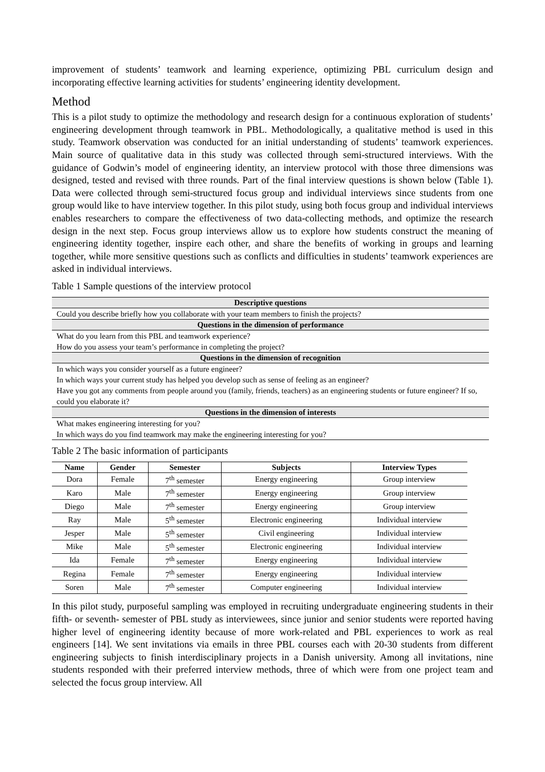improvement of students’ teamwork and learning experience, optimizing PBL curriculum design and incorporating effective learning activities for students’ engineering identity development.
Method
This is a pilot study to optimize the methodology and research design for a continuous exploration of students’ engineering development through teamwork in PBL. Methodologically, a qualitative method is used in this study. Teamwork observation was conducted for an initial understanding of students’ teamwork experiences. Main source of qualitative data in this study was collected through semi-structured interviews. With the guidance of Godwin’s model of engineering identity, an interview protocol with those three dimensions was designed, tested and revised with three rounds. Part of the final interview questions is shown below (Table 1). Data were collected through semi-structured focus group and individual interviews since students from one group would like to have interview together. In this pilot study, using both focus group and individual interviews enables researchers to compare the effectiveness of two data-collecting methods, and optimize the research design in the next step. Focus group interviews allow us to explore how students construct the meaning of engineering identity together, inspire each other, and share the benefits of working in groups and learning together, while more sensitive questions such as conflicts and difficulties in students’ teamwork experiences are asked in individual interviews.
Table 1 Sample questions of the interview protocol
| Descriptive questions |
| --- |
| Could you describe briefly how you collaborate with your team members to finish the projects? |
| Questions in the dimension of performance |
| What do you learn from this PBL and teamwork experience? |
| How do you assess your team’s performance in completing the project? |
| Questions in the dimension of recognition |
| In which ways you consider yourself as a future engineer? |
| In which ways your current study has helped you develop such as sense of feeling as an engineer? |
| Have you got any comments from people around you (family, friends, teachers) as an engineering students or future engineer? If so, could you elaborate it? |
| Questions in the dimension of interests |
| What makes engineering interesting for you? |
| In which ways do you find teamwork may make the engineering interesting for you? |
Table 2 The basic information of participants
| Name | Gender | Semester | Subjects | Interview Types |
| --- | --- | --- | --- | --- |
| Dora | Female | 7<sup>th</sup> semester | Energy engineering | Group interview |
| Karo | Male | 7<sup>th</sup> semester | Energy engineering | Group interview |
| Diego | Male | 7<sup>th</sup> semester | Energy engineering | Group interview |
| Ray | Male | 5<sup>th</sup> semester | Electronic engineering | Individual interview |
| Jesper | Male | 5<sup>th</sup> semester | Civil engineering | Individual interview |
| Mike | Male | 5<sup>th</sup> semester | Electronic engineering | Individual interview |
| Ida | Female | 7<sup>th</sup> semester | Energy engineering | Individual interview |
| Regina | Female | 7<sup>th</sup> semester | Energy engineering | Individual interview |
| Soren | Male | 7<sup>th</sup> semester | Computer engineering | Individual interview |
In this pilot study, purposeful sampling was employed in recruiting undergraduate engineering students in their fifth- or seventh- semester of PBL study as interviewees, since junior and senior students were reported having higher level of engineering identity because of more work-related and PBL experiences to work as real engineers [14]. We sent invitations via emails in three PBL courses each with 20-30 students from different engineering subjects to finish interdisciplinary projects in a Danish university. Among all invitations, nine students responded with their preferred interview methods, three of which were from one project team and selected the focus group interview. All